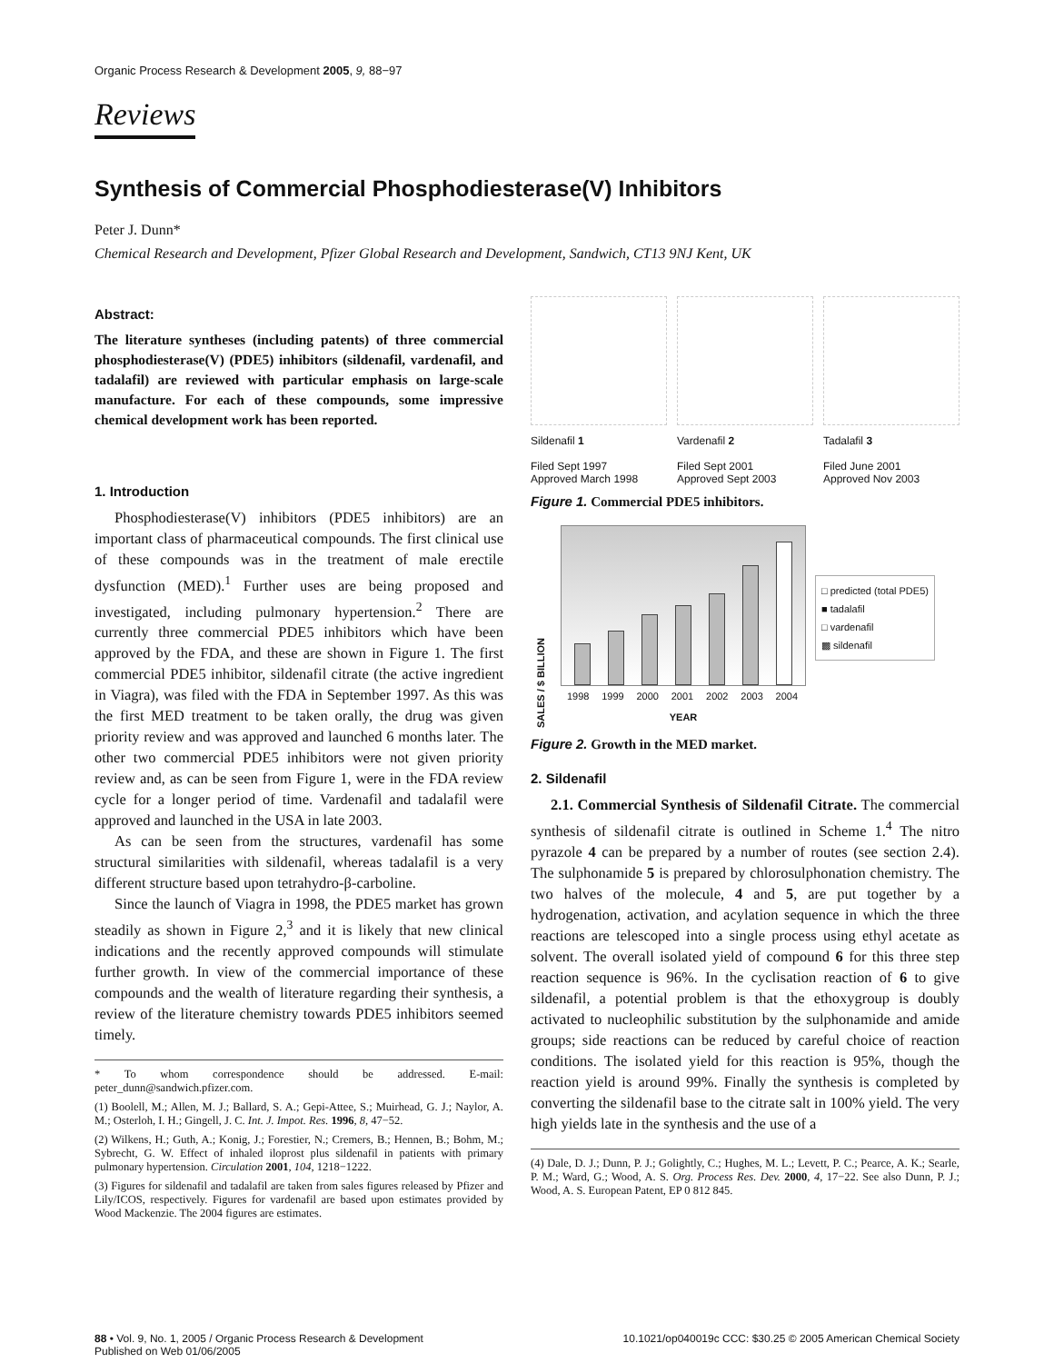Organic Process Research & Development 2005, 9, 88−97
Reviews
Synthesis of Commercial Phosphodiesterase(V) Inhibitors
Peter J. Dunn*
Chemical Research and Development, Pfizer Global Research and Development, Sandwich, CT13 9NJ Kent, UK
Abstract:
The literature syntheses (including patents) of three commercial phosphodiesterase(V) (PDE5) inhibitors (sildenafil, vardenafil, and tadalafil) are reviewed with particular emphasis on large-scale manufacture. For each of these compounds, some impressive chemical development work has been reported.
1. Introduction
Phosphodiesterase(V) inhibitors (PDE5 inhibitors) are an important class of pharmaceutical compounds. The first clinical use of these compounds was in the treatment of male erectile dysfunction (MED).<sup>1</sup> Further uses are being proposed and investigated, including pulmonary hypertension.<sup>2</sup> There are currently three commercial PDE5 inhibitors which have been approved by the FDA, and these are shown in Figure 1. The first commercial PDE5 inhibitor, sildenafil citrate (the active ingredient in Viagra), was filed with the FDA in September 1997. As this was the first MED treatment to be taken orally, the drug was given priority review and was approved and launched 6 months later. The other two commercial PDE5 inhibitors were not given priority review and, as can be seen from Figure 1, were in the FDA review cycle for a longer period of time. Vardenafil and tadalafil were approved and launched in the USA in late 2003.
As can be seen from the structures, vardenafil has some structural similarities with sildenafil, whereas tadalafil is a very different structure based upon tetrahydro-β-carboline.
Since the launch of Viagra in 1998, the PDE5 market has grown steadily as shown in Figure 2,<sup>3</sup> and it is likely that new clinical indications and the recently approved compounds will stimulate further growth. In view of the commercial importance of these compounds and the wealth of literature regarding their synthesis, a review of the literature chemistry towards PDE5 inhibitors seemed timely.
* To whom correspondence should be addressed. E-mail: peter_dunn@sandwich.pfizer.com.
(1) Boolell, M.; Allen, M. J.; Ballard, S. A.; Gepi-Attee, S.; Muirhead, G. J.; Naylor, A. M.; Osterloh, I. H.; Gingell, J. C. Int. J. Impot. Res. 1996, 8, 47−52.
(2) Wilkens, H.; Guth, A.; Konig, J.; Forestier, N.; Cremers, B.; Hennen, B.; Bohm, M.; Sybrecht, G. W. Effect of inhaled iloprost plus sildenafil in patients with primary pulmonary hypertension. Circulation 2001, 104, 1218−1222.
(3) Figures for sildenafil and tadalafil are taken from sales figures released by Pfizer and Lily/ICOS, respectively. Figures for vardenafil are based upon estimates provided by Wood Mackenzie. The 2004 figures are estimates.
Sildenafil 1
Filed Sept 1997
Approved March 1998
Vardenafil 2
Filed Sept 2001
Approved Sept 2003
Tadalafil 3
Filed June 2001
Approved Nov 2003
Figure 1. Commercial PDE5 inhibitors.
SALES / $ BILLION
1998 1999 2000 2001 2002 2003 2004
YEAR
□ predicted (total PDE5)
■ tadalafil
□ vardenafil
▩ sildenafil
Figure 2. Growth in the MED market.
2. Sildenafil
2.1. Commercial Synthesis of Sildenafil Citrate. The commercial synthesis of sildenafil citrate is outlined in Scheme 1.<sup>4</sup> The nitro pyrazole 4 can be prepared by a number of routes (see section 2.4). The sulphonamide 5 is prepared by chlorosulphonation chemistry. The two halves of the molecule, 4 and 5, are put together by a hydrogenation, activation, and acylation sequence in which the three reactions are telescoped into a single process using ethyl acetate as solvent. The overall isolated yield of compound 6 for this three step reaction sequence is 96%. In the cyclisation reaction of 6 to give sildenafil, a potential problem is that the ethoxygroup is doubly activated to nucleophilic substitution by the sulphonamide and amide groups; side reactions can be reduced by careful choice of reaction conditions. The isolated yield for this reaction is 95%, though the reaction yield is around 99%. Finally the synthesis is completed by converting the sildenafil base to the citrate salt in 100% yield. The very high yields late in the synthesis and the use of a
(4) Dale, D. J.; Dunn, P. J.; Golightly, C.; Hughes, M. L.; Levett, P. C.; Pearce, A. K.; Searle, P. M.; Ward, G.; Wood, A. S. Org. Process Res. Dev. 2000, 4, 17−22. See also Dunn, P. J.; Wood, A. S. European Patent, EP 0 812 845.
88 • Vol. 9, No. 1, 2005 / Organic Process Research & Development
Published on Web 01/06/2005
10.1021/op040019c CCC: $30.25 © 2005 American Chemical Society